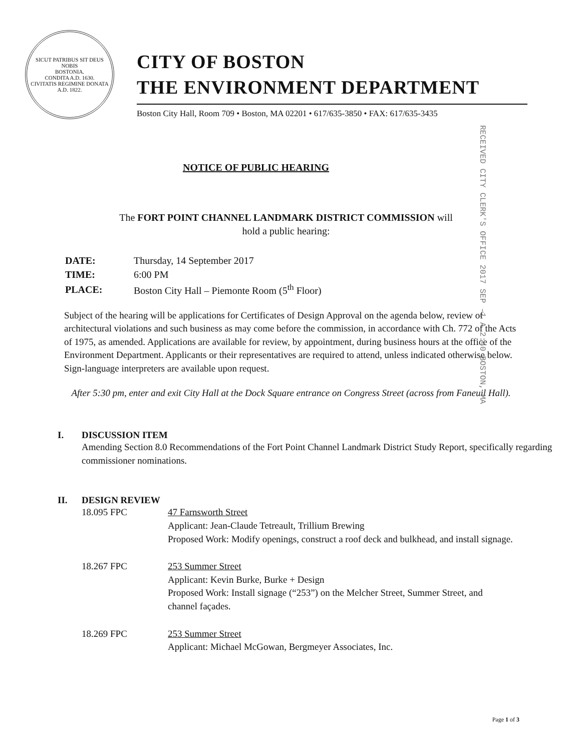SICUT PATRIBUS SIT DEUS NOBIS
BOSTONIA.
CONDITA A.D. 1630.
CIVITATIS REGIMINE DONATA A.D. 1822.
CITY OF BOSTON
THE ENVIRONMENT DEPARTMENT
Boston City Hall, Room 709 • Boston, MA 02201 • 617/635-3850 • FAX: 617/635-3435
RECEIVED CITY CLERK'S OFFICE 2017 SEP -1 A 2:40 BOSTON, MA
NOTICE OF PUBLIC HEARING
The FORT POINT CHANNEL LANDMARK DISTRICT COMMISSION will
hold a public hearing:
| DATE: | Thursday, 14 September 2017 |
| TIME: | 6:00 PM |
| PLACE: | Boston City Hall – Piemonte Room (5<sup>th</sup> Floor) |
Subject of the hearing will be applications for Certificates of Design Approval on the agenda below, review of architectural violations and such business as may come before the commission, in accordance with Ch. 772 of the Acts of 1975, as amended. Applications are available for review, by appointment, during business hours at the office of the Environment Department. Applicants or their representatives are required to attend, unless indicated otherwise below. Sign-language interpreters are available upon request.
After 5:30 pm, enter and exit City Hall at the Dock Square entrance on Congress Street (across from Faneuil Hall).
I. DISCUSSION ITEM
Amending Section 8.0 Recommendations of the Fort Point Channel Landmark District Study Report, specifically regarding commissioner nominations.
II. DESIGN REVIEW
18.095 FPC 47 Farnsworth Street
Applicant: Jean-Claude Tetreault, Trillium Brewing
Proposed Work: Modify openings, construct a roof deck and bulkhead, and install signage.
18.267 FPC 253 Summer Street
Applicant: Kevin Burke, Burke + Design
Proposed Work: Install signage (“253”) on the Melcher Street, Summer Street, and channel façades.
18.269 FPC 253 Summer Street
Applicant: Michael McGowan, Bergmeyer Associates, Inc.
Page 1 of 3